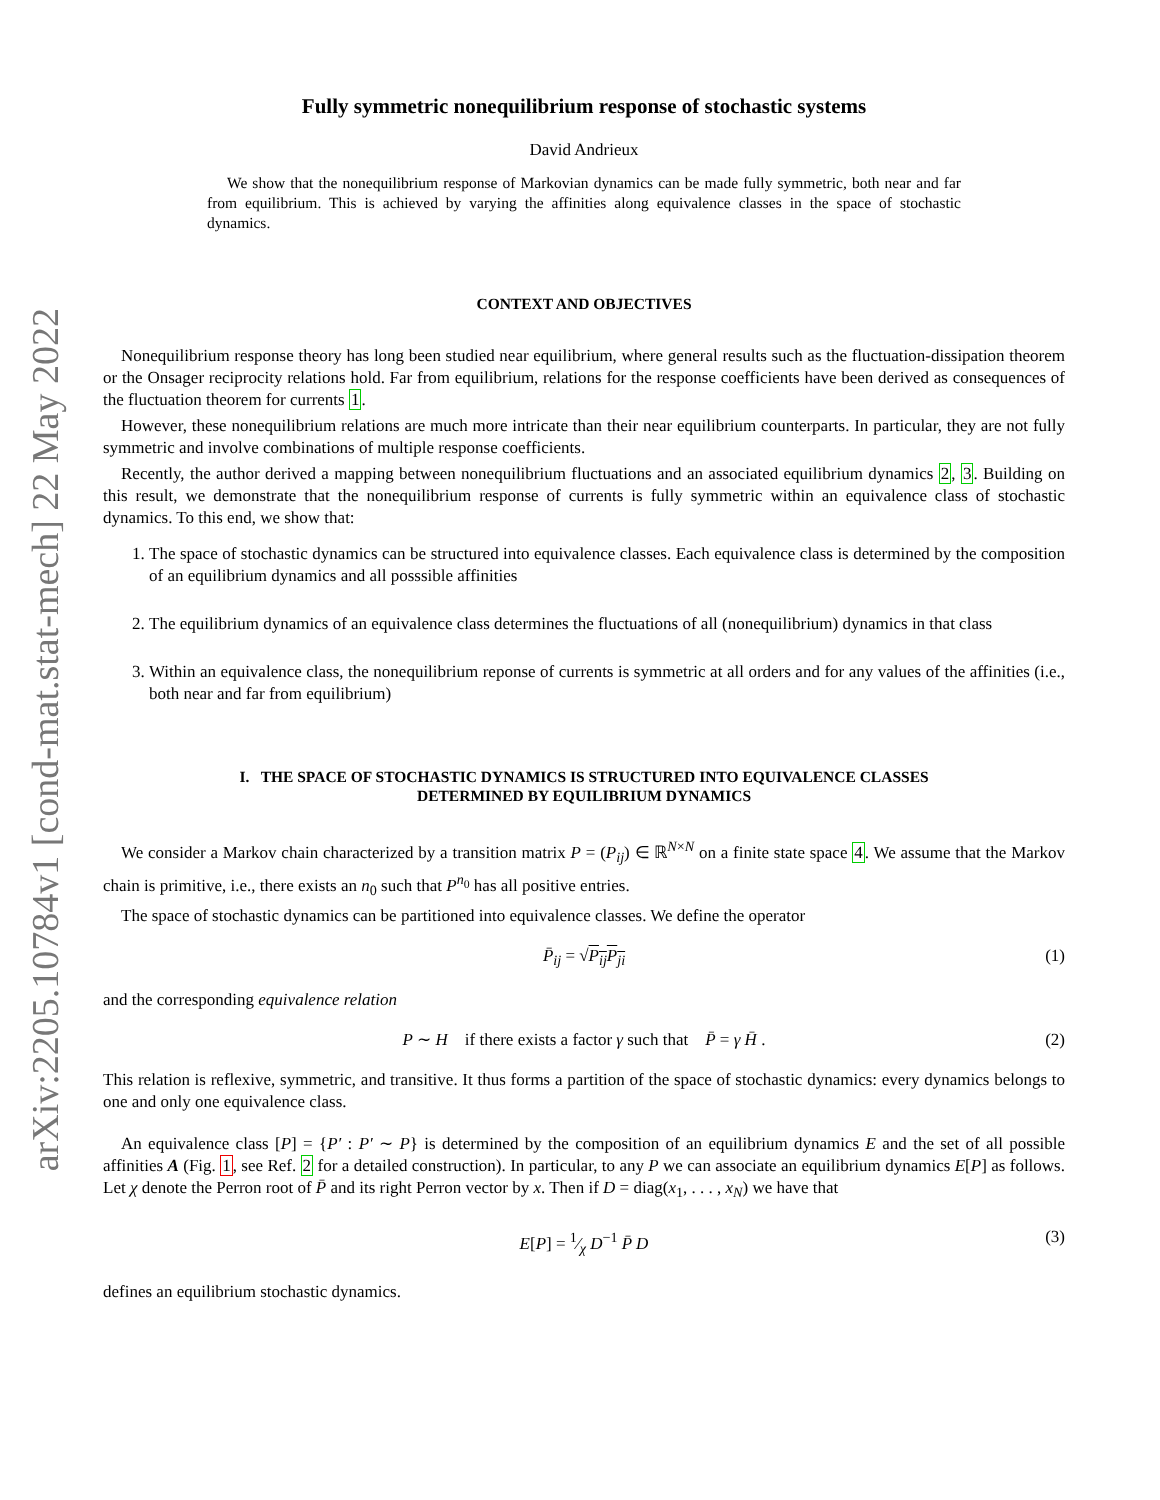arXiv:2205.10784v1 [cond-mat.stat-mech] 22 May 2022
Fully symmetric nonequilibrium response of stochastic systems
David Andrieux
We show that the nonequilibrium response of Markovian dynamics can be made fully symmetric, both near and far from equilibrium. This is achieved by varying the affinities along equivalence classes in the space of stochastic dynamics.
CONTEXT AND OBJECTIVES
Nonequilibrium response theory has long been studied near equilibrium, where general results such as the fluctuation-dissipation theorem or the Onsager reciprocity relations hold. Far from equilibrium, relations for the response coefficients have been derived as consequences of the fluctuation theorem for currents 1.
However, these nonequilibrium relations are much more intricate than their near equilibrium counterparts. In particular, they are not fully symmetric and involve combinations of multiple response coefficients.
Recently, the author derived a mapping between nonequilibrium fluctuations and an associated equilibrium dynamics 2, 3. Building on this result, we demonstrate that the nonequilibrium response of currents is fully symmetric within an equivalence class of stochastic dynamics. To this end, we show that:
1. The space of stochastic dynamics can be structured into equivalence classes. Each equivalence class is determined by the composition of an equilibrium dynamics and all posssible affinities
2. The equilibrium dynamics of an equivalence class determines the fluctuations of all (nonequilibrium) dynamics in that class
3. Within an equivalence class, the nonequilibrium reponse of currents is symmetric at all orders and for any values of the affinities (i.e., both near and far from equilibrium)
I. THE SPACE OF STOCHASTIC DYNAMICS IS STRUCTURED INTO EQUIVALENCE CLASSES
DETERMINED BY EQUILIBRIUM DYNAMICS
We consider a Markov chain characterized by a transition matrix P = (P<sub>ij</sub>) ∈ ℝ<sup>N×N</sup> on a finite state space 4. We assume that the Markov chain is primitive, i.e., there exists an n<sub>0</sub> such that P<sup>n<sub>0</sub></sup> has all positive entries.
The space of stochastic dynamics can be partitioned into equivalence classes. We define the operator
P̄<sub>ij</sub> = √P<sub>ij</sub>P<sub>ji</sub> (1)
and the corresponding equivalence relation
P ∼ H if there exists a factor γ such that P̄ = γ H̄ . (2)
This relation is reflexive, symmetric, and transitive. It thus forms a partition of the space of stochastic dynamics: every dynamics belongs to one and only one equivalence class.
An equivalence class [P] = {P′ : P′ ∼ P} is determined by the composition of an equilibrium dynamics E and the set of all possible affinities A (Fig. 1, see Ref. 2 for a detailed construction). In particular, to any P we can associate an equilibrium dynamics E[P] as follows. Let χ denote the Perron root of P̄ and its right Perron vector by x. Then if D = diag(x<sub>1</sub>, . . . , x<sub>N</sub>) we have that
E[P] = 1⁄χ D<sup>−1</sup> P̄ D (3)
defines an equilibrium stochastic dynamics.